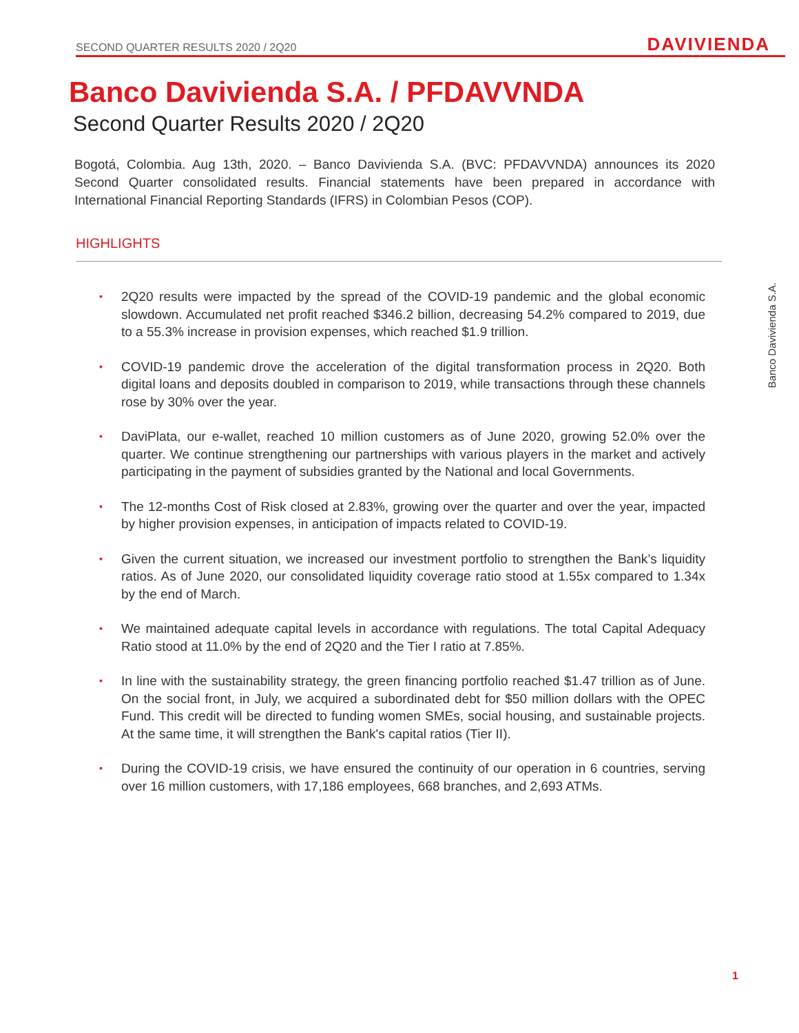SECOND QUARTER RESULTS 2020 / 2Q20 DAVIVIENDA
Banco Davivienda S.A. / PFDAVVNDA
Second Quarter Results 2020 / 2Q20
Bogotá, Colombia. Aug 13th, 2020. – Banco Davivienda S.A. (BVC: PFDAVVNDA) announces its 2020 Second Quarter consolidated results. Financial statements have been prepared in accordance with International Financial Reporting Standards (IFRS) in Colombian Pesos (COP).
HIGHLIGHTS
▪ 2Q20 results were impacted by the spread of the COVID-19 pandemic and the global economic slowdown. Accumulated net profit reached $346.2 billion, decreasing 54.2% compared to 2019, due to a 55.3% increase in provision expenses, which reached $1.9 trillion.
▪ COVID-19 pandemic drove the acceleration of the digital transformation process in 2Q20. Both digital loans and deposits doubled in comparison to 2019, while transactions through these channels rose by 30% over the year.
▪ DaviPlata, our e-wallet, reached 10 million customers as of June 2020, growing 52.0% over the quarter. We continue strengthening our partnerships with various players in the market and actively participating in the payment of subsidies granted by the National and local Governments.
▪ The 12-months Cost of Risk closed at 2.83%, growing over the quarter and over the year, impacted by higher provision expenses, in anticipation of impacts related to COVID-19.
▪ Given the current situation, we increased our investment portfolio to strengthen the Bank’s liquidity ratios. As of June 2020, our consolidated liquidity coverage ratio stood at 1.55x compared to 1.34x by the end of March.
▪ We maintained adequate capital levels in accordance with regulations. The total Capital Adequacy Ratio stood at 11.0% by the end of 2Q20 and the Tier I ratio at 7.85%.
▪ In line with the sustainability strategy, the green financing portfolio reached $1.47 trillion as of June. On the social front, in July, we acquired a subordinated debt for $50 million dollars with the OPEC Fund. This credit will be directed to funding women SMEs, social housing, and sustainable projects. At the same time, it will strengthen the Bank's capital ratios (Tier II).
▪ During the COVID-19 crisis, we have ensured the continuity of our operation in 6 countries, serving over 16 million customers, with 17,186 employees, 668 branches, and 2,693 ATMs.
Banco Davivienda S.A.
1